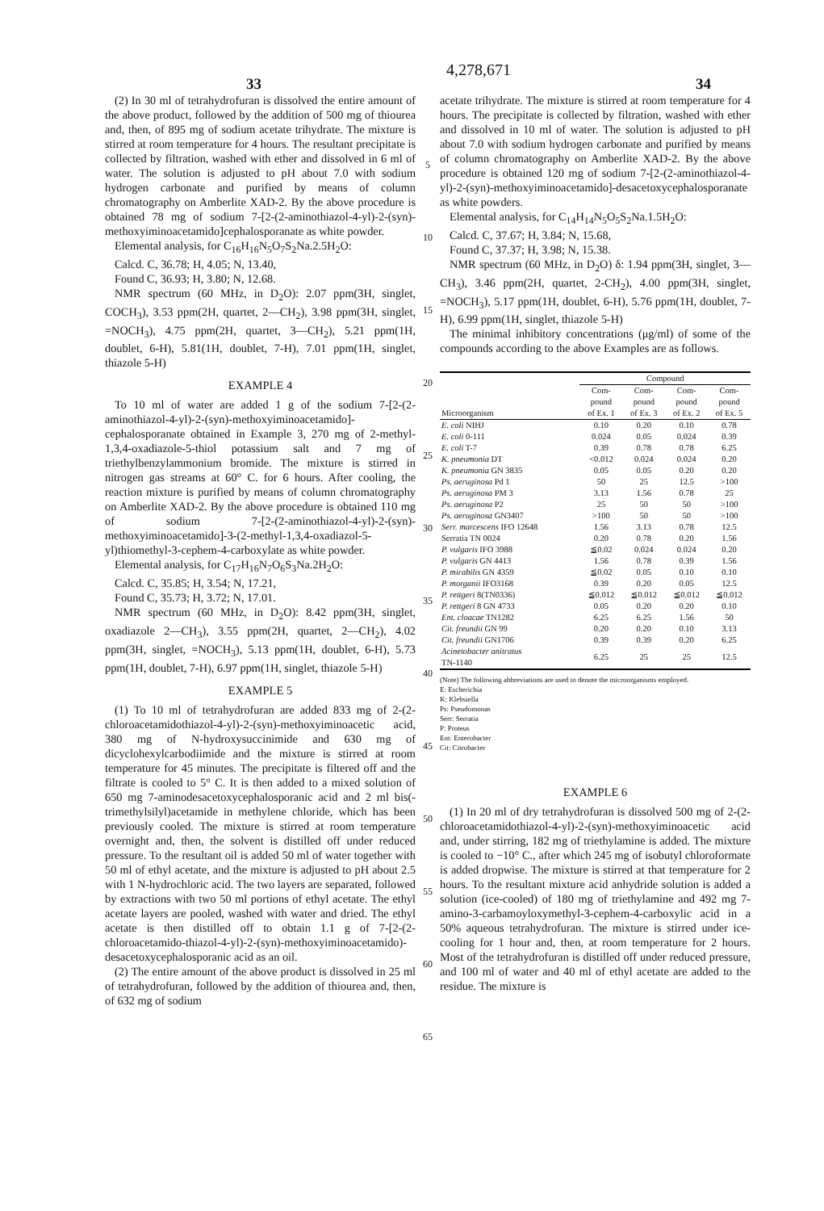33 4,278,671 34
(2) In 30 ml of tetrahydrofuran is dissolved the entire amount of the above product, followed by the addition of 500 mg of thiourea and, then, of 895 mg of sodium acetate trihydrate. The mixture is stirred at room temperature for 4 hours. The resultant precipitate is collected by filtration, washed with ether and dissolved in 6 ml of water. The solution is adjusted to pH about 7.0 with sodium hydrogen carbonate and purified by means of column chromatography on Amberlite XAD-2. By the above procedure is obtained 78 mg of sodium 7-[2-(2-aminothiazol-4-yl)-2-(syn)-methoxyiminoacetamido]cephalosporanate as white powder.
Elemental analysis, for C<sub>16</sub>H<sub>16</sub>N<sub>5</sub>O<sub>7</sub>S<sub>2</sub>Na.2.5H<sub>2</sub>O:
Calcd. C, 36.78; H, 4.05; N, 13.40,
Found C, 36.93; H, 3.80; N, 12.68.
NMR spectrum (60 MHz, in D<sub>2</sub>O): 2.07 ppm(3H, singlet, COCH<sub>3</sub>), 3.53 ppm(2H, quartet, 2—CH<sub>2</sub>), 3.98 ppm(3H, singlet, =NOCH<sub>3</sub>), 4.75 ppm(2H, quartet, 3—CH<sub>2</sub>), 5.21 ppm(1H, doublet, 6-H), 5.81(1H, doublet, 7-H), 7.01 ppm(1H, singlet, thiazole 5-H)
EXAMPLE 4
To 10 ml of water are added 1 g of the sodium 7-[2-(2-aminothiazol-4-yl)-2-(syn)-methoxyiminoacetamido]-cephalosporanate obtained in Example 3, 270 mg of 2-methyl-1,3,4-oxadiazole-5-thiol potassium salt and 7 mg of triethylbenzylammonium bromide. The mixture is stirred in nitrogen gas streams at 60° C. for 6 hours. After cooling, the reaction mixture is purified by means of column chromatography on Amberlite XAD-2. By the above procedure is obtained 110 mg of sodium 7-[2-(2-aminothiazol-4-yl)-2-(syn)-methoxyiminoacetamido]-3-(2-methyl-1,3,4-oxadiazol-5-yl)thiomethyl-3-cephem-4-carboxylate as white powder.
Elemental analysis, for C<sub>17</sub>H<sub>16</sub>N<sub>7</sub>O<sub>6</sub>S<sub>3</sub>Na.2H<sub>2</sub>O:
Calcd. C, 35.85; H, 3.54; N, 17.21,
Found C, 35.73; H, 3.72; N, 17.01.
NMR spectrum (60 MHz, in D<sub>2</sub>O): 8.42 ppm(3H, singlet, oxadiazole 2—CH<sub>3</sub>), 3.55 ppm(2H, quartet, 2—CH<sub>2</sub>), 4.02 ppm(3H, singlet, =NOCH<sub>3</sub>), 5.13 ppm(1H, doublet, 6-H), 5.73 ppm(1H, doublet, 7-H), 6.97 ppm(1H, singlet, thiazole 5-H)
EXAMPLE 5
(1) To 10 ml of tetrahydrofuran are added 833 mg of 2-(2-chloroacetamidothiazol-4-yl)-2-(syn)-methoxyiminoacetic acid, 380 mg of N-hydroxysuccinimide and 630 mg of dicyclohexylcarbodiimide and the mixture is stirred at room temperature for 45 minutes. The precipitate is filtered off and the filtrate is cooled to 5° C. It is then added to a mixed solution of 650 mg 7-aminodesacetoxycephalosporanic acid and 2 ml bis(-trimethylsilyl)acetamide in methylene chloride, which has been previously cooled. The mixture is stirred at room temperature overnight and, then, the solvent is distilled off under reduced pressure. To the resultant oil is added 50 ml of water together with 50 ml of ethyl acetate, and the mixture is adjusted to pH about 2.5 with 1 N-hydrochloric acid. The two layers are separated, followed by extractions with two 50 ml portions of ethyl acetate. The ethyl acetate layers are pooled, washed with water and dried. The ethyl acetate is then distilled off to obtain 1.1 g of 7-[2-(2-chloroacetamido-thiazol-4-yl)-2-(syn)-methoxyiminoacetamido)-desacetoxycephalosporanic acid as an oil.
(2) The entire amount of the above product is dissolved in 25 ml of tetrahydrofuran, followed by the addition of thiourea and, then, of 632 mg of sodium
5
10
15
20
25
30
35
40
45
50
55
60
65
acetate trihydrate. The mixture is stirred at room temperature for 4 hours. The precipitate is collected by filtration, washed with ether and dissolved in 10 ml of water. The solution is adjusted to pH about 7.0 with sodium hydrogen carbonate and purified by means of column chromatography on Amberlite XAD-2. By the above procedure is obtained 120 mg of sodium 7-[2-(2-aminothiazol-4-yl)-2-(syn)-methoxyiminoacetamido]-desacetoxycephalosporanate as white powders.
Elemental analysis, for C<sub>14</sub>H<sub>14</sub>N<sub>5</sub>O<sub>5</sub>S<sub>2</sub>Na.1.5H<sub>2</sub>O:
Calcd. C, 37.67; H, 3.84; N, 15.68,
Found C, 37.37; H, 3.98; N, 15.38.
NMR spectrum (60 MHz, in D<sub>2</sub>O) δ: 1.94 ppm(3H, singlet, 3—CH<sub>3</sub>), 3.46 ppm(2H, quartet, 2-CH<sub>2</sub>), 4.00 ppm(3H, singlet, =NOCH<sub>3</sub>), 5.17 ppm(1H, doublet, 6-H), 5.76 ppm(1H, doublet, 7-H), 6.99 ppm(1H, singlet, thiazole 5-H)
The minimal inhibitory concentrations (μg/ml) of some of the compounds according to the above Examples are as follows.
| | Compound | | | |
| --- | --- | --- | --- | --- |
| Microorganism | Com- pound of Ex. 1 | Com- pound of Ex. 3 | Com- pound of Ex. 2 | Com- pound of Ex. 5 |
| E. coli NIHJ | 0.10 | 0.20 | 0.10 | 0.78 |
| E. coli 0-111 | 0.024 | 0.05 | 0.024 | 0.39 |
| E. coli T-7 | 0.39 | 0.78 | 0.78 | 6.25 |
| K. pneumonia DT | <0.012 | 0.024 | 0.024 | 0.20 |
| K. pneumonia GN 3835 | 0.05 | 0.05 | 0.20 | 0.20 |
| Ps. aeruginosa Pd 1 | 50 | 25 | 12.5 | >100 |
| Ps. aeruginosa PM 3 | 3.13 | 1.56 | 0.78 | 25 |
| Ps. aeruginosa P2 | 25 | 50 | 50 | >100 |
| Ps. aeruginosa GN3407 | >100 | 50 | 50 | >100 |
| Serr. marcescens IFO 12648 | 1.56 | 3.13 | 0.78 | 12.5 |
| Serratia TN 0024 | 0.20 | 0.78 | 0.20 | 1.56 |
| P. vulgaris IFO 3988 | ≦0.02 | 0.024 | 0.024 | 0.20 |
| P. vulgaris GN 4413 | 1.56 | 0.78 | 0.39 | 1.56 |
| P. mirabilis GN 4359 | ≦0.02 | 0.05 | 0.10 | 0.10 |
| P. morganii IFO3168 | 0.39 | 0.20 | 0.05 | 12.5 |
| P. rettgeri 8(TN0336) | ≦0.012 | ≦0.012 | ≦0.012 | ≦0.012 |
| P. rettgeri 8 GN 4733 | 0.05 | 0.20 | 0.20 | 0.10 |
| Ent. cloacae TN1282 | 6.25 | 6.25 | 1.56 | 50 |
| Cit. freundii GN 99 | 0.20 | 0.20 | 0.10 | 3.13 |
| Cit. freundii GN1706 | 0.39 | 0.39 | 0.20 | 6.25 |
| Acinetobacter anitratus TN-1140 | 6.25 | 25 | 25 | 12.5 |
(Note) The following abbreviations are used to denote the microorganisms employed.
E: Escherichia
K: Klebsiella
Ps: Pseudomonas
Serr: Serratia
P: Proteus
Ent: Enterobacter
Cit: Citrobacter
EXAMPLE 6
(1) In 20 ml of dry tetrahydrofuran is dissolved 500 mg of 2-(2-chloroacetamidothiazol-4-yl)-2-(syn)-methoxyiminoacetic acid and, under stirring, 182 mg of triethylamine is added. The mixture is cooled to −10° C., after which 245 mg of isobutyl chloroformate is added dropwise. The mixture is stirred at that temperature for 2 hours. To the resultant mixture acid anhydride solution is added a solution (ice-cooled) of 180 mg of triethylamine and 492 mg 7-amino-3-carbamoyloxymethyl-3-cephem-4-carboxylic acid in a 50% aqueous tetrahydrofuran. The mixture is stirred under ice-cooling for 1 hour and, then, at room temperature for 2 hours. Most of the tetrahydrofuran is distilled off under reduced pressure, and 100 ml of water and 40 ml of ethyl acetate are added to the residue. The mixture is